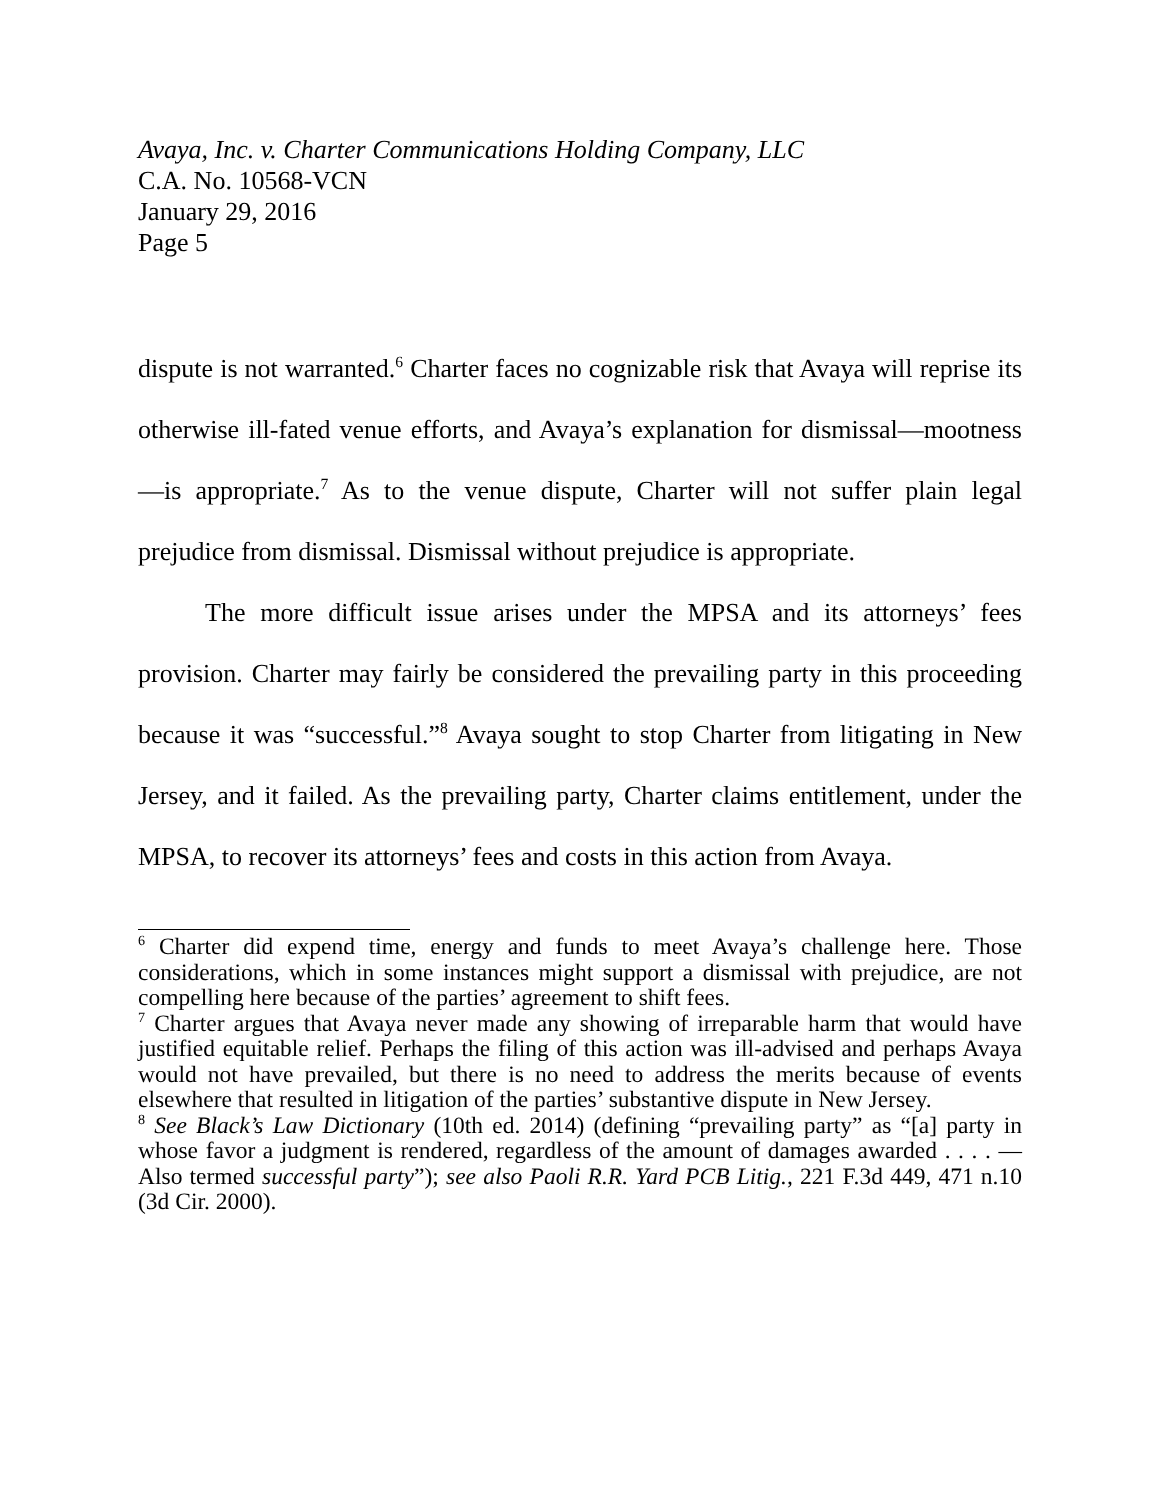Avaya, Inc. v. Charter Communications Holding Company, LLC
C.A. No. 10568-VCN
January 29, 2016
Page 5
dispute is not warranted.<sup>6</sup> Charter faces no cognizable risk that Avaya will reprise its otherwise ill-fated venue efforts, and Avaya’s explanation for dismissal—mootness—is appropriate.<sup>7</sup> As to the venue dispute, Charter will not suffer plain legal prejudice from dismissal. Dismissal without prejudice is appropriate.
The more difficult issue arises under the MPSA and its attorneys’ fees provision. Charter may fairly be considered the prevailing party in this proceeding because it was “successful.”<sup>8</sup> Avaya sought to stop Charter from litigating in New Jersey, and it failed. As the prevailing party, Charter claims entitlement, under the MPSA, to recover its attorneys’ fees and costs in this action from Avaya.
<sup>6</sup> Charter did expend time, energy and funds to meet Avaya’s challenge here. Those considerations, which in some instances might support a dismissal with prejudice, are not compelling here because of the parties’ agreement to shift fees.
<sup>7</sup> Charter argues that Avaya never made any showing of irreparable harm that would have justified equitable relief. Perhaps the filing of this action was ill-advised and perhaps Avaya would not have prevailed, but there is no need to address the merits because of events elsewhere that resulted in litigation of the parties’ substantive dispute in New Jersey.
<sup>8</sup> See Black’s Law Dictionary (10th ed. 2014) (defining “prevailing party” as “[a] party in whose favor a judgment is rendered, regardless of the amount of damages awarded . . . . — Also termed successful party”); see also Paoli R.R. Yard PCB Litig., 221 F.3d 449, 471 n.10 (3d Cir. 2000).